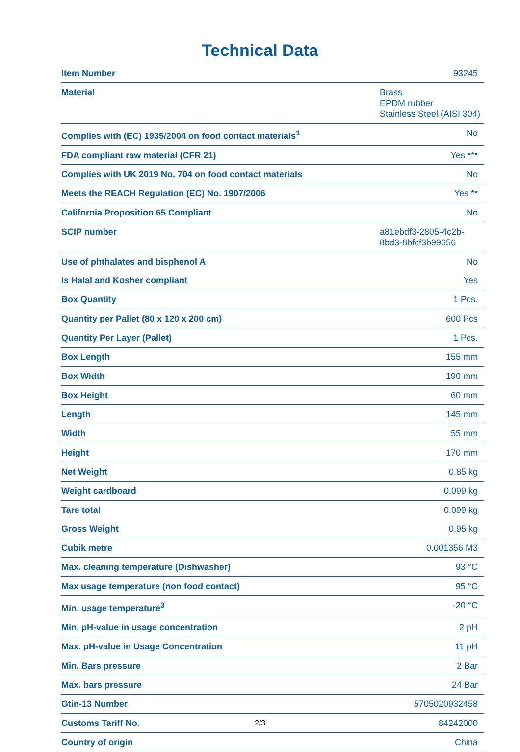Technical Data
| Item Number | 93245 |
| Material | Brass EPDM rubber Stainless Steel (AISI 304) |
| Complies with (EC) 1935/2004 on food contact materials<sup>1</sup> | No |
| FDA compliant raw material (CFR 21) | Yes *** |
| Complies with UK 2019 No. 704 on food contact materials | No |
| Meets the REACH Regulation (EC) No. 1907/2006 | Yes ** |
| California Proposition 65 Compliant | No |
| SCIP number | a81ebdf3-2805-4c2b-8bd3-8bfcf3b99656 |
| Use of phthalates and bisphenol A | No |
| Is Halal and Kosher compliant | Yes |
| Box Quantity | 1 Pcs. |
| Quantity per Pallet (80 x 120 x 200 cm) | 600 Pcs |
| Quantity Per Layer (Pallet) | 1 Pcs. |
| Box Length | 155 mm |
| Box Width | 190 mm |
| Box Height | 60 mm |
| Length | 145 mm |
| Width | 55 mm |
| Height | 170 mm |
| Net Weight | 0.85 kg |
| Weight cardboard | 0.099 kg |
| Tare total | 0.099 kg |
| Gross Weight | 0.95 kg |
| Cubik metre | 0.001356 M3 |
| Max. cleaning temperature (Dishwasher) | 93 °C |
| Max usage temperature (non food contact) | 95 °C |
| Min. usage temperature<sup>3</sup> | -20 °C |
| Min. pH-value in usage concentration | 2 pH |
| Max. pH-value in Usage Concentration | 11 pH |
| Min. Bars pressure | 2 Bar |
| Max. bars pressure | 24 Bar |
| Gtin-13 Number | 5705020932458 |
| Customs Tariff No. | 84242000 |
| Country of origin | China |
2/3